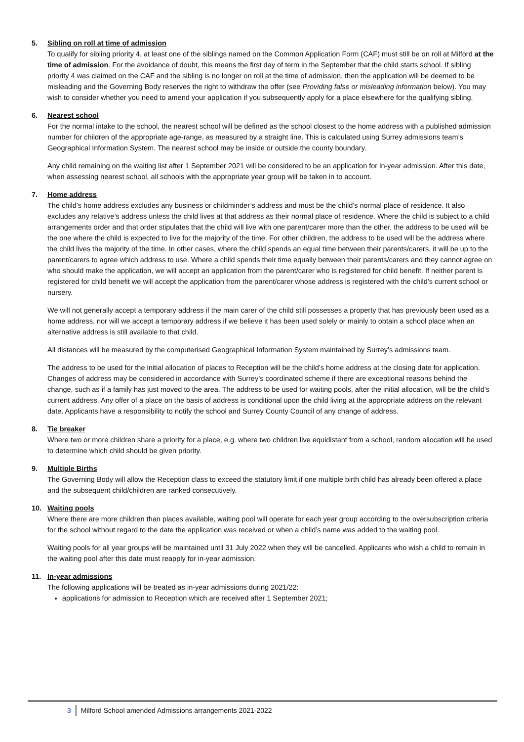5. Sibling on roll at time of admission
To qualify for sibling priority 4, at least one of the siblings named on the Common Application Form (CAF) must still be on roll at Milford at the time of admission. For the avoidance of doubt, this means the first day of term in the September that the child starts school. If sibling priority 4 was claimed on the CAF and the sibling is no longer on roll at the time of admission, then the application will be deemed to be misleading and the Governing Body reserves the right to withdraw the offer (see Providing false or misleading information below). You may wish to consider whether you need to amend your application if you subsequently apply for a place elsewhere for the qualifying sibling.
6. Nearest school
For the normal intake to the school, the nearest school will be defined as the school closest to the home address with a published admission number for children of the appropriate age-range, as measured by a straight line. This is calculated using Surrey admissions team’s Geographical Information System. The nearest school may be inside or outside the county boundary.
Any child remaining on the waiting list after 1 September 2021 will be considered to be an application for in-year admission. After this date, when assessing nearest school, all schools with the appropriate year group will be taken in to account.
7. Home address
The child’s home address excludes any business or childminder’s address and must be the child’s normal place of residence. It also excludes any relative’s address unless the child lives at that address as their normal place of residence. Where the child is subject to a child arrangements order and that order stipulates that the child will live with one parent/carer more than the other, the address to be used will be the one where the child is expected to live for the majority of the time. For other children, the address to be used will be the address where the child lives the majority of the time. In other cases, where the child spends an equal time between their parents/carers, it will be up to the parent/carers to agree which address to use. Where a child spends their time equally between their parents/carers and they cannot agree on who should make the application, we will accept an application from the parent/carer who is registered for child benefit. If neither parent is registered for child benefit we will accept the application from the parent/carer whose address is registered with the child’s current school or nursery.
We will not generally accept a temporary address if the main carer of the child still possesses a property that has previously been used as a home address, nor will we accept a temporary address if we believe it has been used solely or mainly to obtain a school place when an alternative address is still available to that child.
All distances will be measured by the computerised Geographical Information System maintained by Surrey’s admissions team.
The address to be used for the initial allocation of places to Reception will be the child’s home address at the closing date for application. Changes of address may be considered in accordance with Surrey’s coordinated scheme if there are exceptional reasons behind the change, such as if a family has just moved to the area. The address to be used for waiting pools, after the initial allocation, will be the child’s current address. Any offer of a place on the basis of address is conditional upon the child living at the appropriate address on the relevant date. Applicants have a responsibility to notify the school and Surrey County Council of any change of address.
8. Tie breaker
Where two or more children share a priority for a place, e.g. where two children live equidistant from a school, random allocation will be used to determine which child should be given priority.
9. Multiple Births
The Governing Body will allow the Reception class to exceed the statutory limit if one multiple birth child has already been offered a place and the subsequent child/children are ranked consecutively.
10. Waiting pools
Where there are more children than places available, waiting pool will operate for each year group according to the oversubscription criteria for the school without regard to the date the application was received or when a child’s name was added to the waiting pool.
Waiting pools for all year groups will be maintained until 31 July 2022 when they will be cancelled. Applicants who wish a child to remain in the waiting pool after this date must reapply for in-year admission.
11. In-year admissions
The following applications will be treated as in-year admissions during 2021/22:
applications for admission to Reception which are received after 1 September 2021;
3 Milford School amended Admissions arrangements 2021-2022